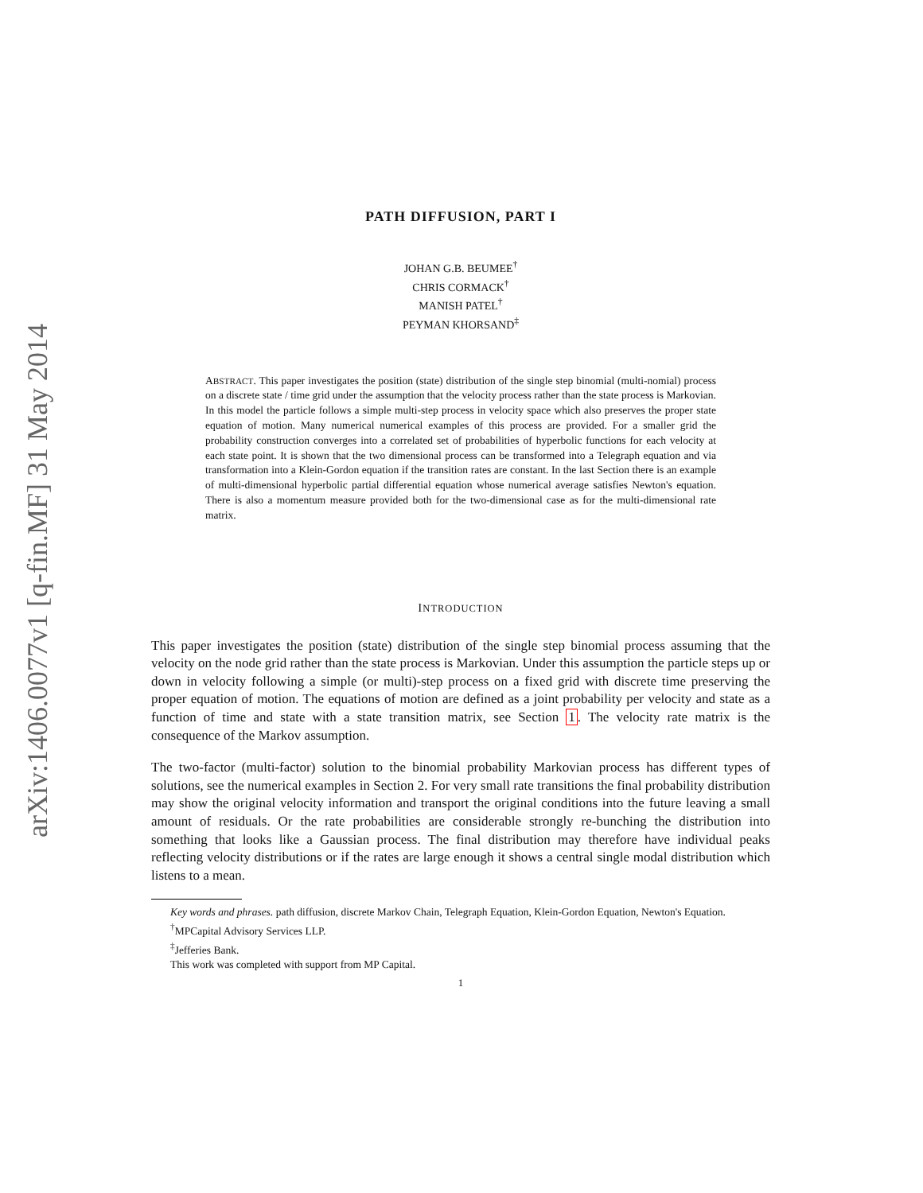arXiv:1406.0077v1 [q-fin.MF] 31 May 2014
PATH DIFFUSION, PART I
JOHAN G.B. BEUMEE<sup>†</sup>
CHRIS CORMACK<sup>†</sup>
MANISH PATEL<sup>†</sup>
PEYMAN KHORSAND<sup>‡</sup>
ABSTRACT. This paper investigates the position (state) distribution of the single step binomial (multi-nomial) process on a discrete state / time grid under the assumption that the velocity process rather than the state process is Markovian. In this model the particle follows a simple multi-step process in velocity space which also preserves the proper state equation of motion. Many numerical numerical examples of this process are provided. For a smaller grid the probability construction converges into a correlated set of probabilities of hyperbolic functions for each velocity at each state point. It is shown that the two dimensional process can be transformed into a Telegraph equation and via transformation into a Klein-Gordon equation if the transition rates are constant. In the last Section there is an example of multi-dimensional hyperbolic partial differential equation whose numerical average satisfies Newton's equation. There is also a momentum measure provided both for the two-dimensional case as for the multi-dimensional rate matrix.
INTRODUCTION
This paper investigates the position (state) distribution of the single step binomial process assuming that the velocity on the node grid rather than the state process is Markovian. Under this assumption the particle steps up or down in velocity following a simple (or multi)-step process on a fixed grid with discrete time preserving the proper equation of motion. The equations of motion are defined as a joint probability per velocity and state as a function of time and state with a state transition matrix, see Section 1. The velocity rate matrix is the consequence of the Markov assumption.
The two-factor (multi-factor) solution to the binomial probability Markovian process has different types of solutions, see the numerical examples in Section 2. For very small rate transitions the final probability distribution may show the original velocity information and transport the original conditions into the future leaving a small amount of residuals. Or the rate probabilities are considerable strongly re-bunching the distribution into something that looks like a Gaussian process. The final distribution may therefore have individual peaks reflecting velocity distributions or if the rates are large enough it shows a central single modal distribution which listens to a mean.
Key words and phrases. path diffusion, discrete Markov Chain, Telegraph Equation, Klein-Gordon Equation, Newton's Equation.
<sup>†</sup> MPCapital Advisory Services LLP.
<sup>‡</sup> Jefferies Bank.
This work was completed with support from MP Capital.
1